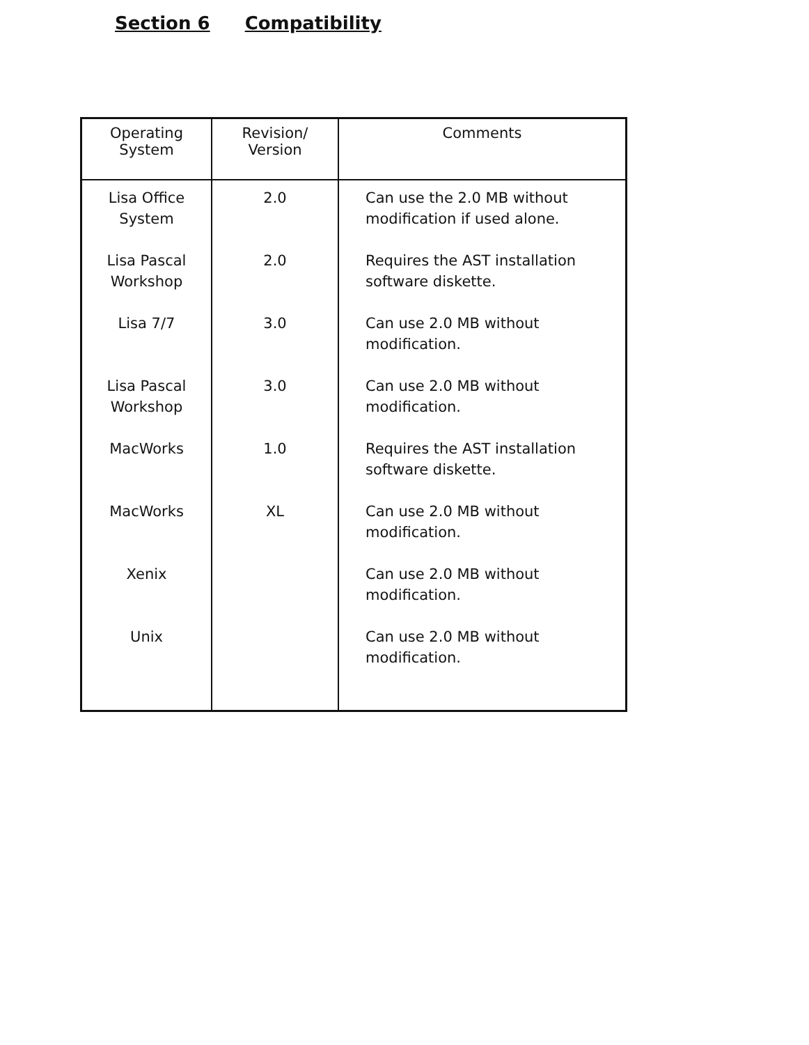Section 6 Compatibility
| Operating System | Revision/ Version | Comments |
| --- | --- | --- |
| Lisa Office System | 2.0 | Can use the 2.0 MB without modification if used alone. |
| Lisa Pascal Workshop | 2.0 | Requires the AST installation software diskette. |
| Lisa 7/7 | 3.0 | Can use 2.0 MB without modification. |
| Lisa Pascal Workshop | 3.0 | Can use 2.0 MB without modification. |
| MacWorks | 1.0 | Requires the AST installation software diskette. |
| MacWorks | XL | Can use 2.0 MB without modification. |
| Xenix | | Can use 2.0 MB without modification. |
| Unix | | Can use 2.0 MB without modification. |